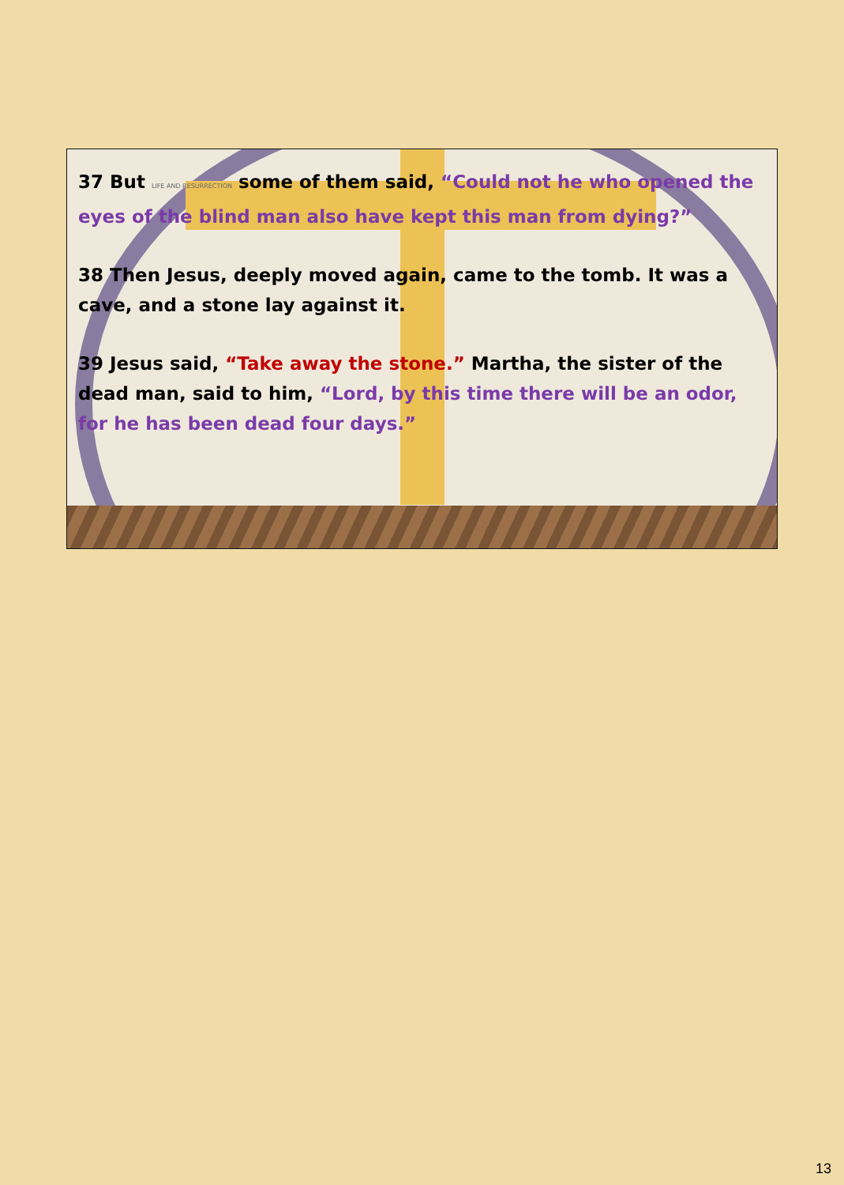37 But LIFE AND RESURRECTION some of them said, “Could not he who opened the eyes of the blind man also have kept this man from dying?”
38 Then Jesus, deeply moved again, came to the tomb. It was a cave, and a stone lay against it.
39 Jesus said, “Take away the stone.” Martha, the sister of the dead man, said to him, “Lord, by this time there will be an odor, for he has been dead four days.”
13